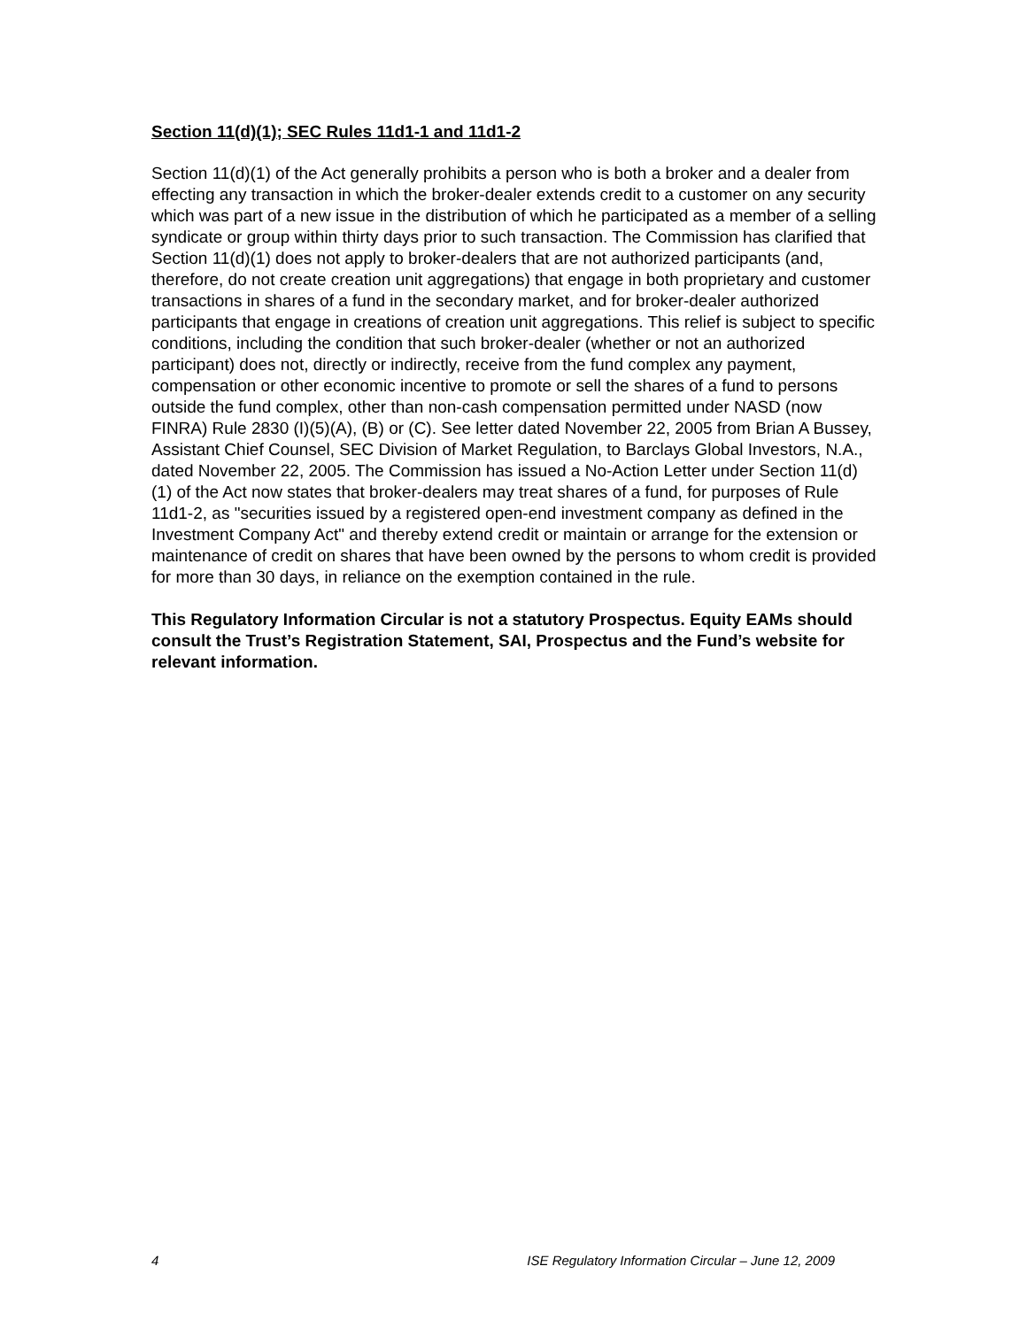Section 11(d)(1); SEC Rules 11d1-1 and 11d1-2
Section 11(d)(1) of the Act generally prohibits a person who is both a broker and a dealer from effecting any transaction in which the broker-dealer extends credit to a customer on any security which was part of a new issue in the distribution of which he participated as a member of a selling syndicate or group within thirty days prior to such transaction. The Commission has clarified that Section 11(d)(1) does not apply to broker-dealers that are not authorized participants (and, therefore, do not create creation unit aggregations) that engage in both proprietary and customer transactions in shares of a fund in the secondary market, and for broker-dealer authorized participants that engage in creations of creation unit aggregations. This relief is subject to specific conditions, including the condition that such broker-dealer (whether or not an authorized participant) does not, directly or indirectly, receive from the fund complex any payment, compensation or other economic incentive to promote or sell the shares of a fund to persons outside the fund complex, other than non-cash compensation permitted under NASD (now FINRA) Rule 2830 (I)(5)(A), (B) or (C). See letter dated November 22, 2005 from Brian A Bussey, Assistant Chief Counsel, SEC Division of Market Regulation, to Barclays Global Investors, N.A., dated November 22, 2005. The Commission has issued a No-Action Letter under Section 11(d)(1) of the Act now states that broker-dealers may treat shares of a fund, for purposes of Rule 11d1-2, as "securities issued by a registered open-end investment company as defined in the Investment Company Act" and thereby extend credit or maintain or arrange for the extension or maintenance of credit on shares that have been owned by the persons to whom credit is provided for more than 30 days, in reliance on the exemption contained in the rule.
This Regulatory Information Circular is not a statutory Prospectus. Equity EAMs should consult the Trust’s Registration Statement, SAI, Prospectus and the Fund’s website for relevant information.
4 ISE Regulatory Information Circular – June 12, 2009